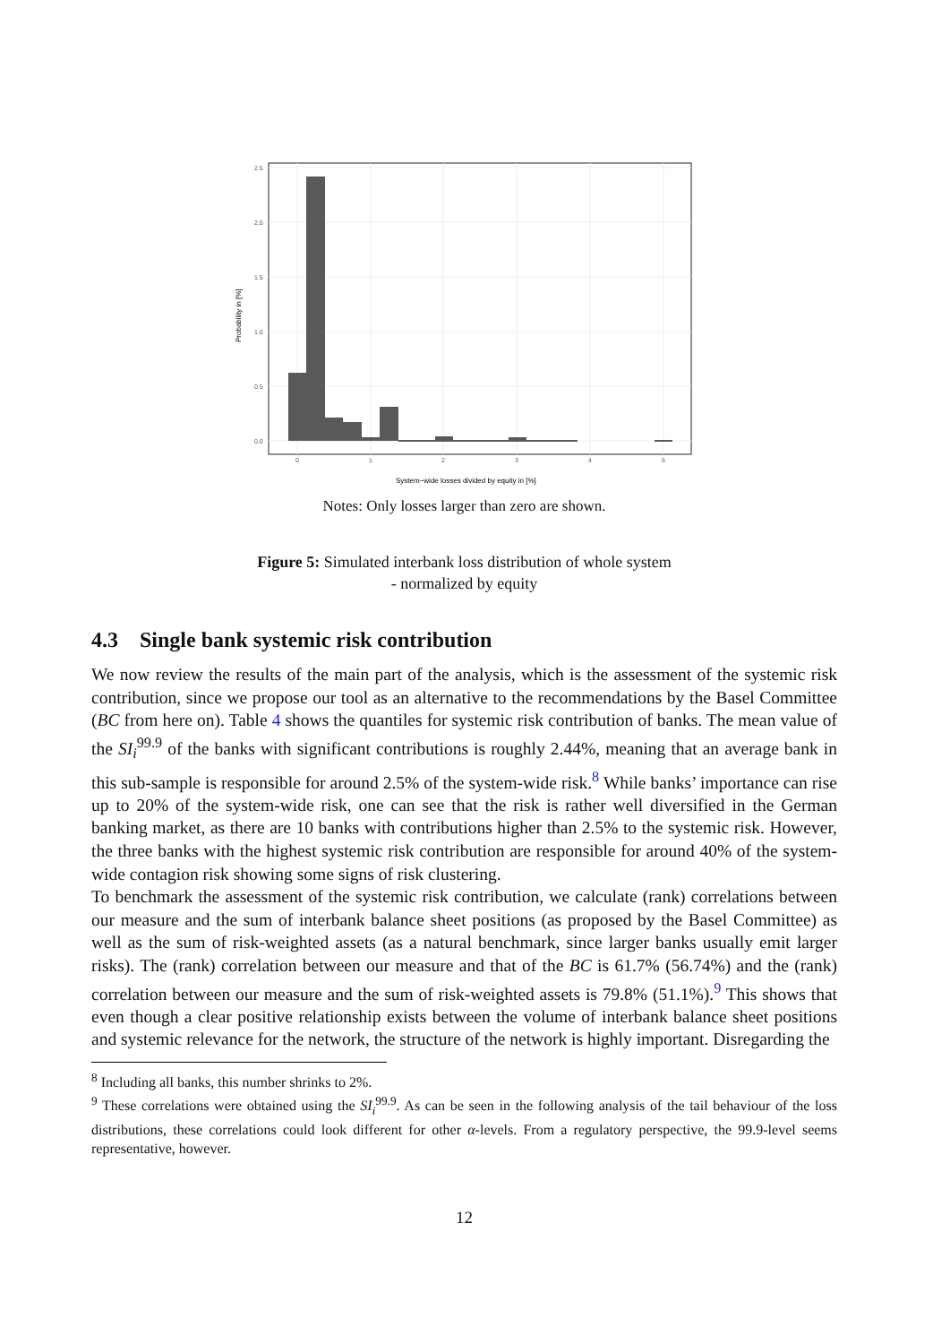0.0
0.5
1.0
1.5
2.0
2.5
0
1
2
3
4
5
System−wide losses divided by equity in [%]
Probability in [%]
Notes: Only losses larger than zero are shown.
Figure 5: Simulated interbank loss distribution of whole system
- normalized by equity
4.3 Single bank systemic risk contribution
We now review the results of the main part of the analysis, which is the assessment of the systemic risk contribution, since we propose our tool as an alternative to the recommendations by the Basel Committee (BC from here on). Table 4 shows the quantiles for systemic risk contribution of banks. The mean value of the SI<sub>i</sub><sup>99.9</sup> of the banks with significant contributions is roughly 2.44%, meaning that an average bank in this sub-sample is responsible for around 2.5% of the system-wide risk.<sup>8</sup> While banks’ importance can rise up to 20% of the system-wide risk, one can see that the risk is rather well diversified in the German banking market, as there are 10 banks with contributions higher than 2.5% to the systemic risk. However, the three banks with the highest systemic risk contribution are responsible for around 40% of the system-wide contagion risk showing some signs of risk clustering.
To benchmark the assessment of the systemic risk contribution, we calculate (rank) correlations between our measure and the sum of interbank balance sheet positions (as proposed by the Basel Committee) as well as the sum of risk-weighted assets (as a natural benchmark, since larger banks usually emit larger risks). The (rank) correlation between our measure and that of the BC is 61.7% (56.74%) and the (rank) correlation between our measure and the sum of risk-weighted assets is 79.8% (51.1%).<sup>9</sup> This shows that even though a clear positive relationship exists between the volume of interbank balance sheet positions and systemic relevance for the network, the structure of the network is highly important. Disregarding the
<sup>8</sup> Including all banks, this number shrinks to 2%.
<sup>9</sup> These correlations were obtained using the SI<sub>i</sub><sup>99.9</sup>. As can be seen in the following analysis of the tail behaviour of the loss distributions, these correlations could look different for other α-levels. From a regulatory perspective, the 99.9-level seems representative, however.
12